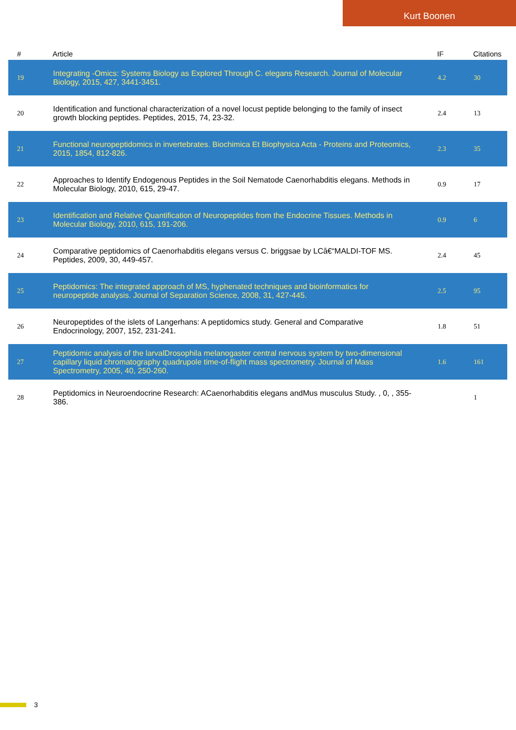Kurt Boonen
| # | Article | IF | Citations |
| --- | --- | --- | --- |
| 19 | Integrating -Omics: Systems Biology as Explored Through C. elegans Research. Journal of Molecular Biology, 2015, 427, 3441-3451. | 4.2 | 30 |
| 20 | Identification and functional characterization of a novel locust peptide belonging to the family of insect growth blocking peptides. Peptides, 2015, 74, 23-32. | 2.4 | 13 |
| 21 | Functional neuropeptidomics in invertebrates. Biochimica Et Biophysica Acta - Proteins and Proteomics, 2015, 1854, 812-826. | 2.3 | 35 |
| 22 | Approaches to Identify Endogenous Peptides in the Soil Nematode Caenorhabditis elegans. Methods in Molecular Biology, 2010, 615, 29-47. | 0.9 | 17 |
| 23 | Identification and Relative Quantification of Neuropeptides from the Endocrine Tissues. Methods in Molecular Biology, 2010, 615, 191-206. | 0.9 | 6 |
| 24 | Comparative peptidomics of Caenorhabditis elegans versus C. briggsae by LCâ€“MALDI-TOF MS. Peptides, 2009, 30, 449-457. | 2.4 | 45 |
| 25 | Peptidomics: The integrated approach of MS, hyphenated techniques and bioinformatics for neuropeptide analysis. Journal of Separation Science, 2008, 31, 427-445. | 2.5 | 95 |
| 26 | Neuropeptides of the islets of Langerhans: A peptidomics study. General and Comparative Endocrinology, 2007, 152, 231-241. | 1.8 | 51 |
| 27 | Peptidomic analysis of the larvalDrosophila melanogaster central nervous system by two-dimensional capillary liquid chromatography quadrupole time-of-flight mass spectrometry. Journal of Mass Spectrometry, 2005, 40, 250-260. | 1.6 | 161 |
| 28 | Peptidomics in Neuroendocrine Research: ACaenorhabditis elegans andMus musculus Study. , 0, , 355-386. | | 1 |
3